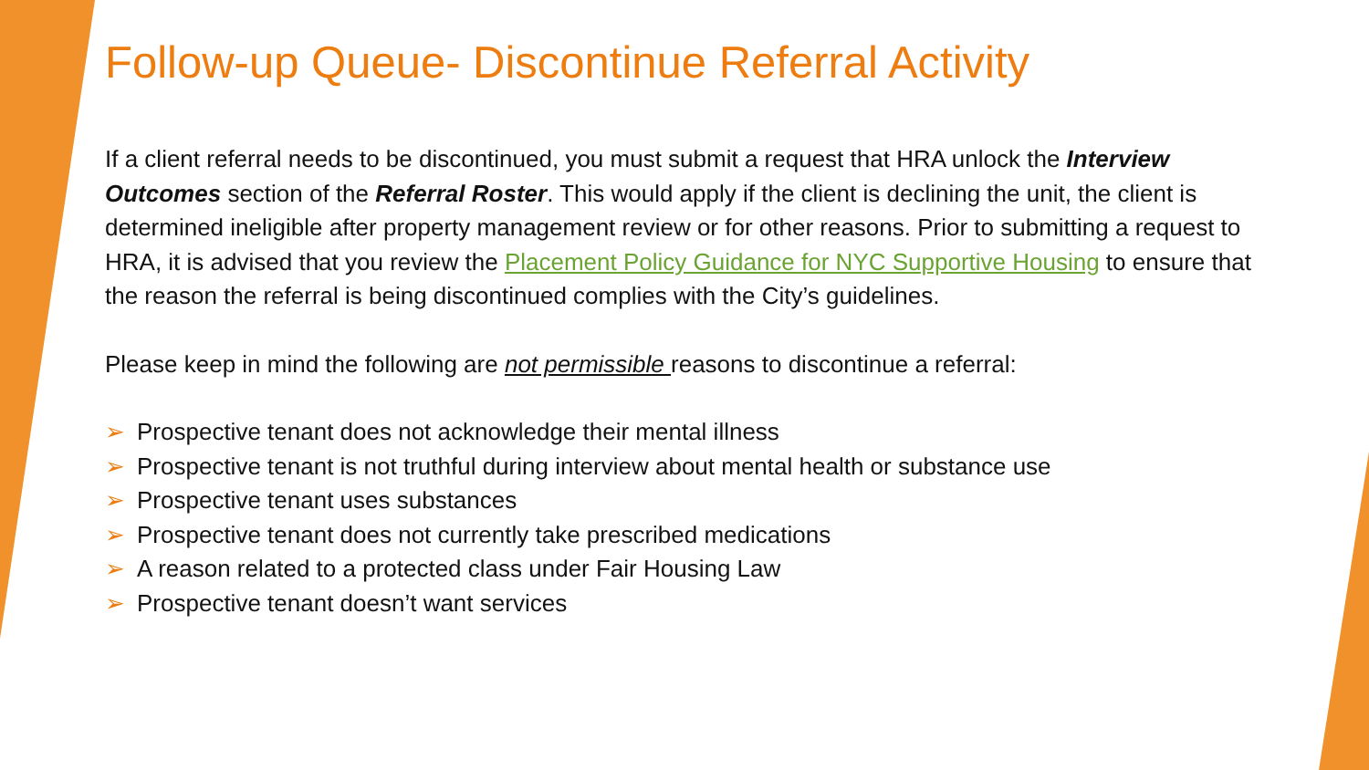Follow-up Queue- Discontinue Referral Activity
If a client referral needs to be discontinued, you must submit a request that HRA unlock the Interview Outcomes section of the Referral Roster. This would apply if the client is declining the unit, the client is determined ineligible after property management review or for other reasons. Prior to submitting a request to HRA, it is advised that you review the Placement Policy Guidance for NYC Supportive Housing to ensure that the reason the referral is being discontinued complies with the City’s guidelines.
Please keep in mind the following are not permissible reasons to discontinue a referral:
➢ Prospective tenant does not acknowledge their mental illness
➢ Prospective tenant is not truthful during interview about mental health or substance use
➢ Prospective tenant uses substances
➢ Prospective tenant does not currently take prescribed medications
➢ A reason related to a protected class under Fair Housing Law
➢ Prospective tenant doesn’t want services